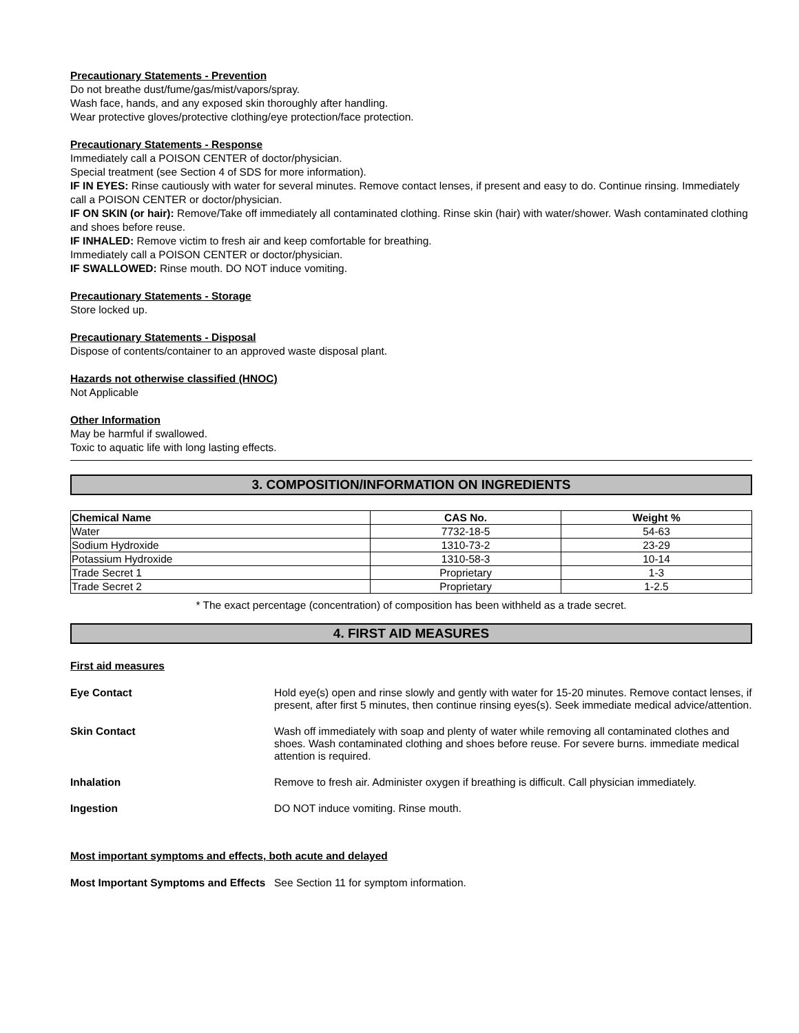Precautionary Statements - Prevention
Do not breathe dust/fume/gas/mist/vapors/spray.
Wash face, hands, and any exposed skin thoroughly after handling.
Wear protective gloves/protective clothing/eye protection/face protection.
Precautionary Statements - Response
Immediately call a POISON CENTER of doctor/physician.
Special treatment (see Section 4 of SDS for more information).
IF IN EYES: Rinse cautiously with water for several minutes. Remove contact lenses, if present and easy to do. Continue rinsing. Immediately call a POISON CENTER or doctor/physician.
IF ON SKIN (or hair): Remove/Take off immediately all contaminated clothing. Rinse skin (hair) with water/shower. Wash contaminated clothing and shoes before reuse.
IF INHALED: Remove victim to fresh air and keep comfortable for breathing.
Immediately call a POISON CENTER or doctor/physician.
IF SWALLOWED: Rinse mouth. DO NOT induce vomiting.
Precautionary Statements - Storage
Store locked up.
Precautionary Statements - Disposal
Dispose of contents/container to an approved waste disposal plant.
Hazards not otherwise classified (HNOC)
Not Applicable
Other Information
May be harmful if swallowed.
Toxic to aquatic life with long lasting effects.
3. COMPOSITION/INFORMATION ON INGREDIENTS
| Chemical Name | CAS No. | Weight % |
| --- | --- | --- |
| Water | 7732-18-5 | 54-63 |
| Sodium Hydroxide | 1310-73-2 | 23-29 |
| Potassium Hydroxide | 1310-58-3 | 10-14 |
| Trade Secret 1 | Proprietary | 1-3 |
| Trade Secret 2 | Proprietary | 1-2.5 |
* The exact percentage (concentration) of composition has been withheld as a trade secret.
4. FIRST AID MEASURES
First aid measures
Eye Contact Hold eye(s) open and rinse slowly and gently with water for 15-20 minutes. Remove contact lenses, if present, after first 5 minutes, then continue rinsing eyes(s). Seek immediate medical advice/attention.
Skin Contact Wash off immediately with soap and plenty of water while removing all contaminated clothes and shoes. Wash contaminated clothing and shoes before reuse. For severe burns. immediate medical attention is required.
Inhalation Remove to fresh air. Administer oxygen if breathing is difficult. Call physician immediately.
Ingestion DO NOT induce vomiting. Rinse mouth.
Most important symptoms and effects, both acute and delayed
Most Important Symptoms and Effects
See Section 11 for symptom information.